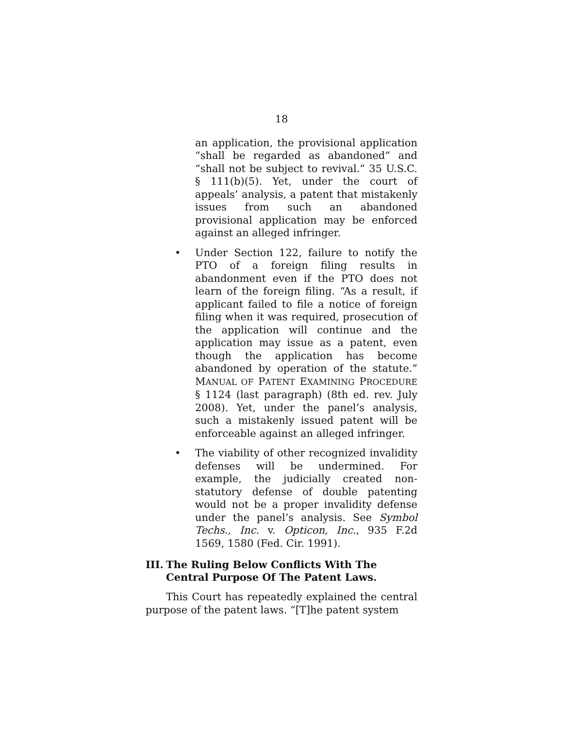18
an application, the provisional application “shall be regarded as abandoned” and “shall not be subject to revival.” 35 U.S.C. § 111(b)(5). Yet, under the court of appeals’ analysis, a patent that mistakenly issues from such an abandoned provisional application may be enforced against an alleged infringer.
• Under Section 122, failure to notify the PTO of a foreign filing results in abandonment even if the PTO does not learn of the foreign filing. “As a result, if applicant failed to file a notice of foreign filing when it was required, prosecution of the application will continue and the application may issue as a patent, even though the application has become abandoned by operation of the statute.” MANUAL OF PATENT EXAMINING PROCEDURE § 1124 (last paragraph) (8th ed. rev. July 2008). Yet, under the panel’s analysis, such a mistakenly issued patent will be enforceable against an alleged infringer.
• The viability of other recognized invalidity defenses will be undermined. For example, the judicially created non-statutory defense of double patenting would not be a proper invalidity defense under the panel’s analysis. See Symbol Techs., Inc. v. Opticon, Inc., 935 F.2d 1569, 1580 (Fed. Cir. 1991).
III. The Ruling Below Conflicts With The Central Purpose Of The Patent Laws.
This Court has repeatedly explained the central purpose of the patent laws. “[T]he patent system